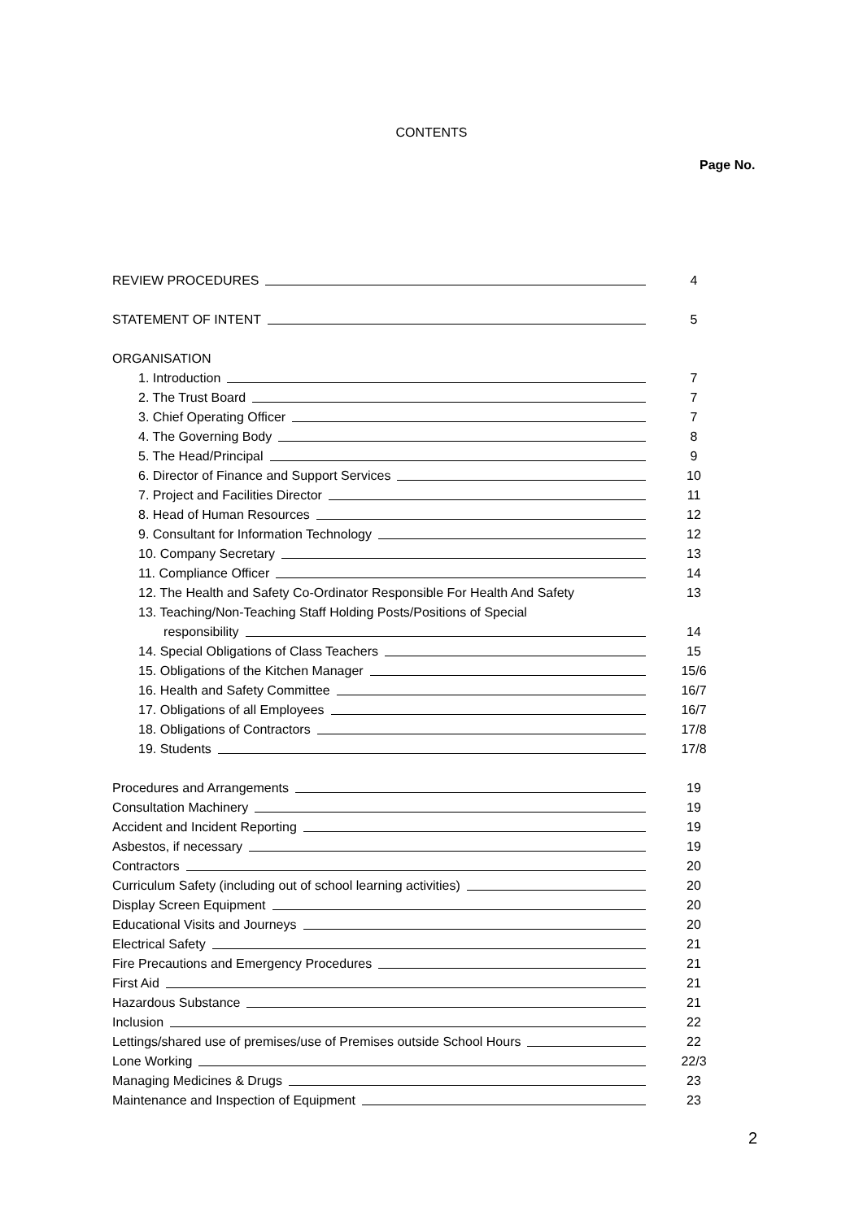CONTENTS
Page No.
REVIEW PROCEDURES 4
STATEMENT OF INTENT 5
ORGANISATION
1. Introduction 7
2. The Trust Board 7
3. Chief Operating Officer 7
4. The Governing Body 8
5. The Head/Principal 9
6. Director of Finance and Support Services 10
7. Project and Facilities Director 11
8. Head of Human Resources 12
9. Consultant for Information Technology 12
10. Company Secretary 13
11. Compliance Officer 14
12. The Health and Safety Co-Ordinator Responsible For Health And Safety
13
13. Teaching/Non-Teaching Staff Holding Posts/Positions of Special
responsibility 14
14. Special Obligations of Class Teachers 15
15. Obligations of the Kitchen Manager 15/6
16. Health and Safety Committee 16/7
17. Obligations of all Employees 16/7
18. Obligations of Contractors 17/8
19. Students 17/8
Procedures and Arrangements 19
Consultation Machinery 19
Accident and Incident Reporting 19
Asbestos, if necessary 19
Contractors 20
Curriculum Safety (including out of school learning activities) 20
Display Screen Equipment 20
Educational Visits and Journeys 20
Electrical Safety 21
Fire Precautions and Emergency Procedures 21
First Aid 21
Hazardous Substance 21
Inclusion 22
Lettings/shared use of premises/use of Premises outside School Hours 22
Lone Working 22/3
Managing Medicines & Drugs 23
Maintenance and Inspection of Equipment 23
2